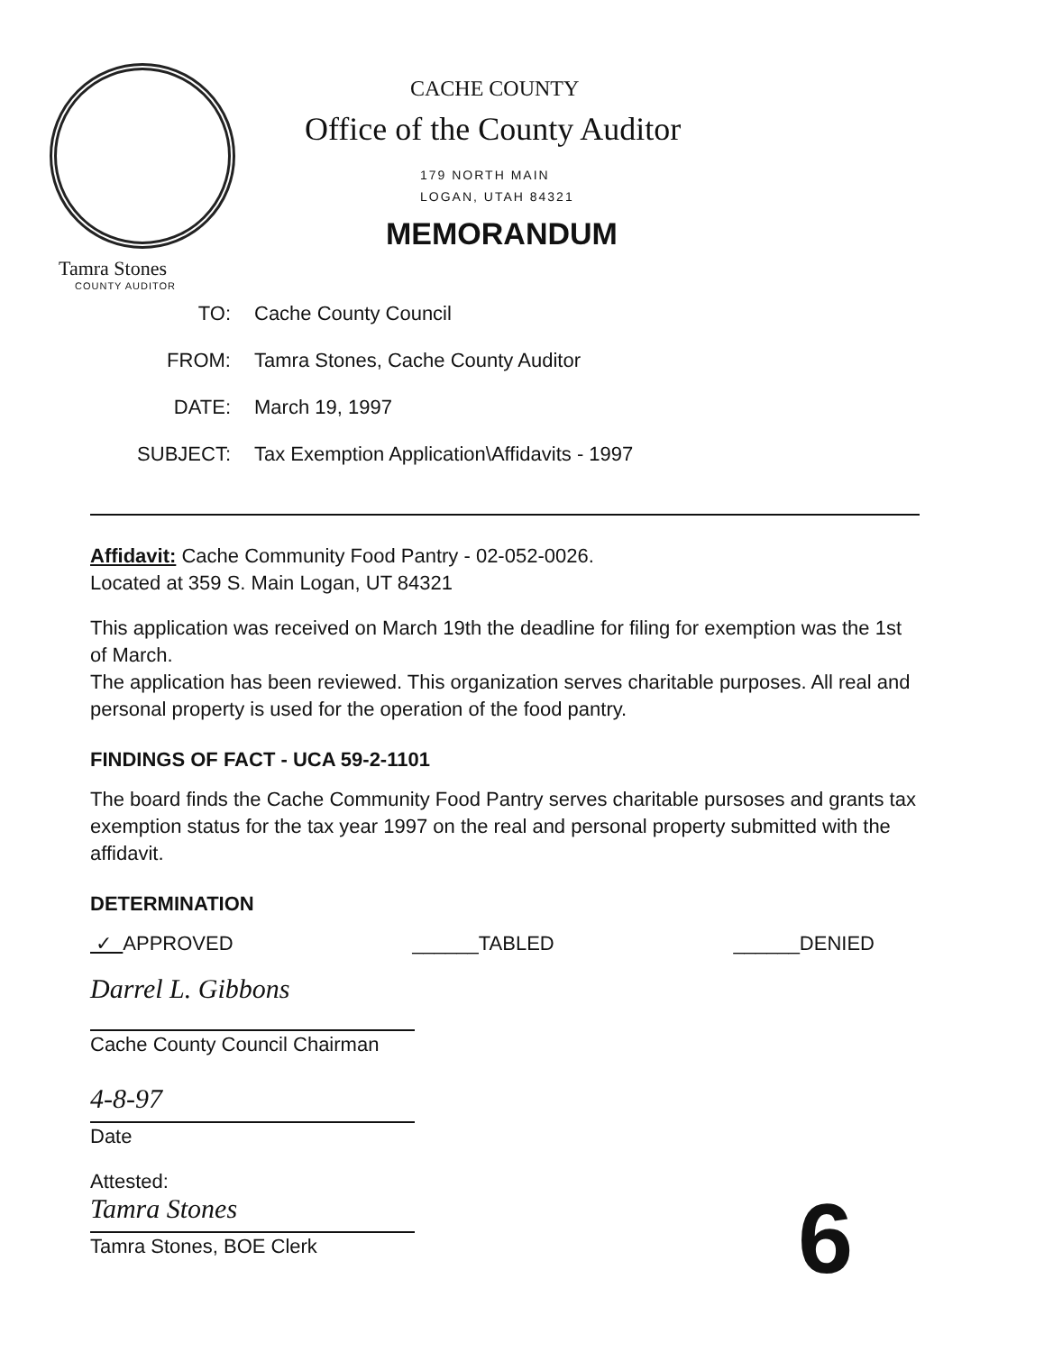CACHE COUNTY
Office of the County Auditor
179 NORTH MAIN
LOGAN, UTAH 84321
MEMORANDUM
Tamra Stones
COUNTY AUDITOR
TO: Cache County Council
FROM: Tamra Stones, Cache County Auditor
DATE: March 19, 1997
SUBJECT: Tax Exemption Application\Affidavits - 1997
Affidavit: Cache Community Food Pantry - 02-052-0026.
Located at 359 S. Main Logan, UT 84321
This application was received on March 19th the deadline for filing for exemption was the 1st of March.
The application has been reviewed. This organization serves charitable purposes. All real and personal property is used for the operation of the food pantry.
FINDINGS OF FACT - UCA 59-2-1101
The board finds the Cache Community Food Pantry serves charitable pursoses and grants tax exemption status for the tax year 1997 on the real and personal property submitted with the affidavit.
DETERMINATION
✓ APPROVED ______TABLED ______DENIED
Darrel L. Gibbons
Cache County Council Chairman
4-8-97
Date
Attested:
Tamra Stones
Tamra Stones, BOE Clerk
6